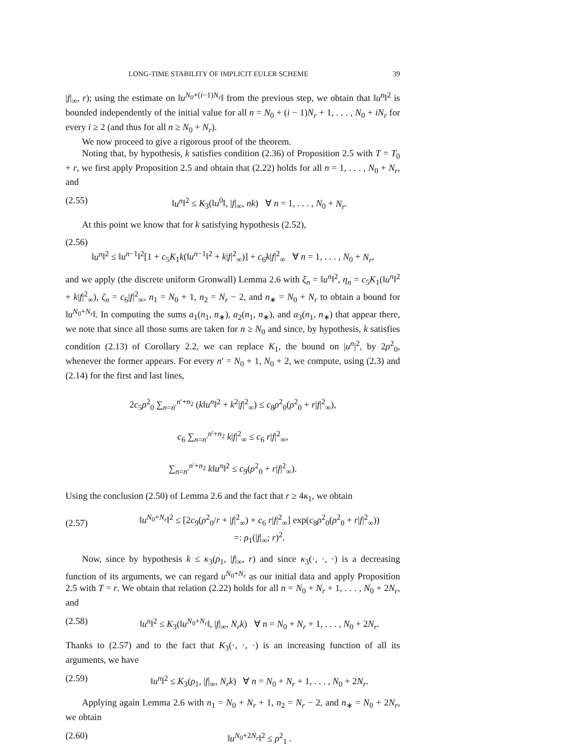LONG-TIME STABILITY OF IMPLICIT EULER SCHEME 39
|f|<sub>∞</sub>, r); using the estimate on ‖u<sup>N<sub>0</sub>+(i−1)N<sub>r</sub></sup>‖ from the previous step, we obtain that ‖u<sup>n</sup>‖<sup>2</sup> is bounded independently of the initial value for all n = N<sub>0</sub> + (i − 1)N<sub>r</sub> + 1, . . . , N<sub>0</sub> + iN<sub>r</sub> for every i ≥ 2 (and thus for all n ≥ N<sub>0</sub> + N<sub>r</sub>).
We now proceed to give a rigorous proof of the theorem.
Noting that, by hypothesis, k satisfies condition (2.36) of Proposition 2.5 with T = T<sub>0</sub> + r, we first apply Proposition 2.5 and obtain that (2.22) holds for all n = 1, . . . , N<sub>0</sub> + N<sub>r</sub>, and
(2.55) ‖u<sup>n</sup>‖<sup>2</sup> ≤ K<sub>3</sub>(‖u<sup>0</sup>‖, |f|<sub>∞</sub>, nk) ∀ n = 1, . . . , N<sub>0</sub> + N<sub>r</sub>.
At this point we know that for k satisfying hypothesis (2.52),
(2.56)
‖u<sup>n</sup>‖<sup>2</sup> ≤ ‖u<sup>n−1</sup>‖<sup>2</sup>[1 + c<sub>5</sub>K<sub>1</sub>k(‖u<sup>n−1</sup>‖<sup>2</sup> + k|f|<sup>2</sup><sub>∞</sub>)] + c<sub>6</sub>k|f|<sup>2</sup><sub>∞</sub> ∀ n = 1, . . . , N<sub>0</sub> + N<sub>r</sub>,
and we apply (the discrete uniform Gronwall) Lemma 2.6 with ξ<sub>n</sub> = ‖u<sup>n</sup>‖<sup>2</sup>, η<sub>n</sub> = c<sub>5</sub>K<sub>1</sub>(‖u<sup>n</sup>‖<sup>2</sup> + k|f|<sup>2</sup><sub>∞</sub>), ζ<sub>n</sub> = c<sub>6</sub>|f|<sup>2</sup><sub>∞</sub>, n<sub>1</sub> = N<sub>0</sub> + 1, n<sub>2</sub> = N<sub>r</sub> − 2, and n<sub>∗</sub> = N<sub>0</sub> + N<sub>r</sub> to obtain a bound for ‖u<sup>N<sub>0</sub>+N<sub>r</sub></sup>‖. In computing the sums a<sub>1</sub>(n<sub>1</sub>, n<sub>∗</sub>), a<sub>2</sub>(n<sub>1</sub>, n<sub>∗</sub>), and a<sub>3</sub>(n<sub>1</sub>, n<sub>∗</sub>) that appear there, we note that since all those sums are taken for n ≥ N<sub>0</sub> and since, by hypothesis, k satisfies condition (2.13) of Corollary 2.2, we can replace K<sub>1</sub>, the bound on |u<sup>n</sup>|<sup>2</sup>, by 2ρ<sup>2</sup><sub>0</sub>, whenever the former appears. For every n′ = N<sub>0</sub> + 1, N<sub>0</sub> + 2, we compute, using (2.3) and (2.14) for the first and last lines,
2c<sub>5</sub>ρ<sup>2</sup><sub>0</sub> ∑<sub>n=n′</sub><sup>n′+n<sub>2</sub></sup> (k‖u<sup>n</sup>‖<sup>2</sup> + k<sup>2</sup>|f|<sup>2</sup><sub>∞</sub>) ≤ c<sub>8</sub>ρ<sup>2</sup><sub>0</sub>(ρ<sup>2</sup><sub>0</sub> + r|f|<sup>2</sup><sub>∞</sub>),
c<sub>6</sub> ∑<sub>n=n′</sub><sup>n′+n<sub>2</sub></sup> k|f|<sup>2</sup><sub>∞</sub> ≤ c<sub>6</sub> r|f|<sup>2</sup><sub>∞</sub>,
∑<sub>n=n′</sub><sup>n′+n<sub>2</sub></sup> k‖u<sup>n</sup>‖<sup>2</sup> ≤ c<sub>9</sub>(ρ<sup>2</sup><sub>0</sub> + r|f|<sup>2</sup><sub>∞</sub>).
Using the conclusion (2.50) of Lemma 2.6 and the fact that r ≥ 4κ<sub>1</sub>, we obtain
(2.57) ‖u<sup>N<sub>0</sub>+N<sub>r</sub></sup>‖<sup>2</sup> ≤ [2c<sub>9</sub>(ρ<sup>2</sup><sub>0</sub>/r + |f|<sup>2</sup><sub>∞</sub>) + c<sub>6</sub> r|f|<sup>2</sup><sub>∞</sub>] exp(c<sub>8</sub>ρ<sup>2</sup><sub>0</sub>(ρ<sup>2</sup><sub>0</sub> + r|f|<sup>2</sup><sub>∞</sub>))
=: ρ<sub>1</sub>(|f|<sub>∞</sub>; r)<sup>2</sup>.
Now, since by hypothesis k ≤ κ<sub>3</sub>(ρ<sub>1</sub>, |f|<sub>∞</sub>, r) and since κ<sub>3</sub>(·, ·, ·) is a decreasing function of its arguments, we can regard u<sup>N<sub>0</sub>+N<sub>r</sub></sup> as our initial data and apply Proposition 2.5 with T = r. We obtain that relation (2.22) holds for all n = N<sub>0</sub> + N<sub>r</sub> + 1, . . . , N<sub>0</sub> + 2N<sub>r</sub>, and
(2.58) ‖u<sup>n</sup>‖<sup>2</sup> ≤ K<sub>3</sub>(‖u<sup>N<sub>0</sub>+N<sub>r</sub></sup>‖, |f|<sub>∞</sub>, N<sub>r</sub>k) ∀ n = N<sub>0</sub> + N<sub>r</sub> + 1, . . . , N<sub>0</sub> + 2N<sub>r</sub>.
Thanks to (2.57) and to the fact that K<sub>3</sub>(·, ·, ·) is an increasing function of all its arguments, we have
(2.59) ‖u<sup>n</sup>‖<sup>2</sup> ≤ K<sub>3</sub>(ρ<sub>1</sub>, |f|<sub>∞</sub>, N<sub>r</sub>k) ∀ n = N<sub>0</sub> + N<sub>r</sub> + 1, . . . , N<sub>0</sub> + 2N<sub>r</sub>.
Applying again Lemma 2.6 with n<sub>1</sub> = N<sub>0</sub> + N<sub>r</sub> + 1, n<sub>2</sub> = N<sub>r</sub> − 2, and n<sub>∗</sub> = N<sub>0</sub> + 2N<sub>r</sub>, we obtain
(2.60) ‖u<sup>N<sub>0</sub>+2N<sub>r</sub></sup>‖<sup>2</sup> ≤ ρ<sup>2</sup><sub>1</sub> .